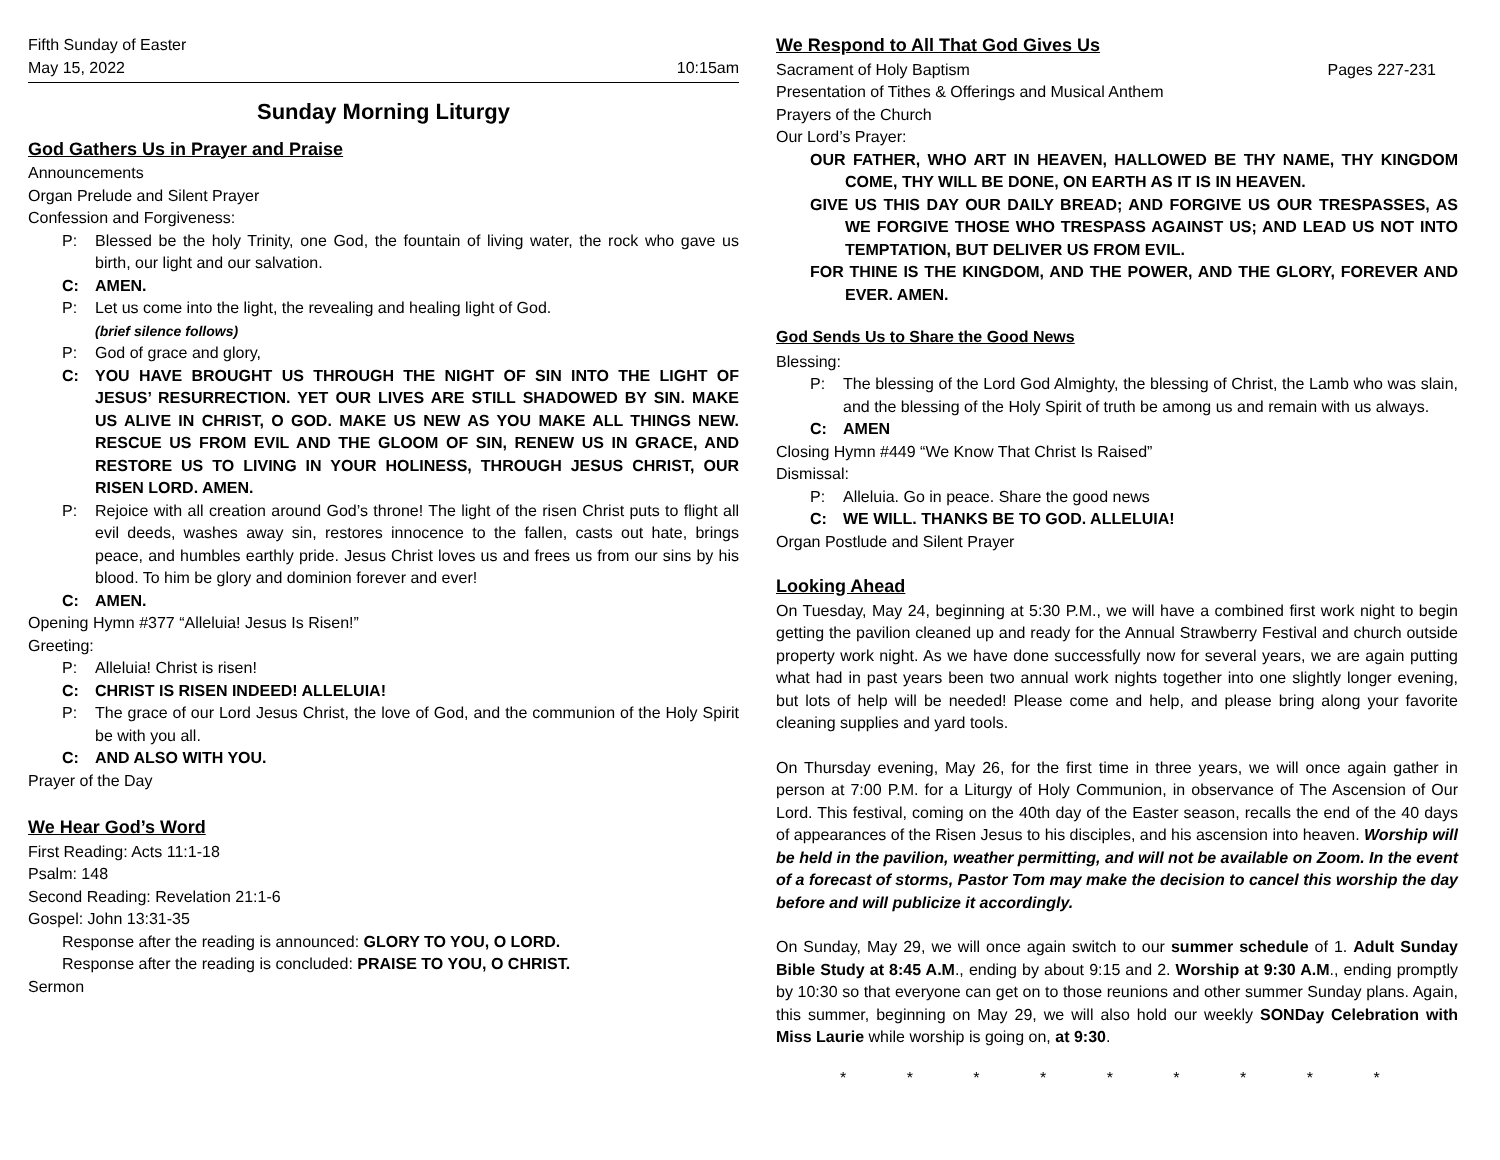Fifth Sunday of Easter
May 15, 2022 10:15am
Sunday Morning Liturgy
God Gathers Us in Prayer and Praise
Announcements
Organ Prelude and Silent Prayer
Confession and Forgiveness:
P: Blessed be the holy Trinity, one God, the fountain of living water, the rock who gave us birth, our light and our salvation.
C: AMEN.
P: Let us come into the light, the revealing and healing light of God.
(brief silence follows)
P: God of grace and glory,
C: YOU HAVE BROUGHT US THROUGH THE NIGHT OF SIN INTO THE LIGHT OF JESUS’ RESURRECTION. YET OUR LIVES ARE STILL SHADOWED BY SIN. MAKE US ALIVE IN CHRIST, O GOD. MAKE US NEW AS YOU MAKE ALL THINGS NEW. RESCUE US FROM EVIL AND THE GLOOM OF SIN, RENEW US IN GRACE, AND RESTORE US TO LIVING IN YOUR HOLINESS, THROUGH JESUS CHRIST, OUR RISEN LORD. AMEN.
P: Rejoice with all creation around God’s throne! The light of the risen Christ puts to flight all evil deeds, washes away sin, restores innocence to the fallen, casts out hate, brings peace, and humbles earthly pride. Jesus Christ loves us and frees us from our sins by his blood. To him be glory and dominion forever and ever!
C: AMEN.
Opening Hymn #377 “Alleluia! Jesus Is Risen!”
Greeting:
P: Alleluia! Christ is risen!
C: CHRIST IS RISEN INDEED! ALLELUIA!
P: The grace of our Lord Jesus Christ, the love of God, and the communion of the Holy Spirit be with you all.
C: AND ALSO WITH YOU.
Prayer of the Day
We Hear God’s Word
First Reading: Acts 11:1-18
Psalm: 148
Second Reading: Revelation 21:1-6
Gospel: John 13:31-35
Response after the reading is announced: GLORY TO YOU, O LORD.
Response after the reading is concluded: PRAISE TO YOU, O CHRIST.
Sermon
We Respond to All That God Gives Us
Sacrament of Holy Baptism Pages 227-231
Presentation of Tithes & Offerings and Musical Anthem
Prayers of the Church
Our Lord’s Prayer:
OUR FATHER, WHO ART IN HEAVEN, HALLOWED BE THY NAME, THY KINGDOM COME, THY WILL BE DONE, ON EARTH AS IT IS IN HEAVEN.
GIVE US THIS DAY OUR DAILY BREAD; AND FORGIVE US OUR TRESPASSES, AS WE FORGIVE THOSE WHO TRESPASS AGAINST US; AND LEAD US NOT INTO TEMPTATION, BUT DELIVER US FROM EVIL.
FOR THINE IS THE KINGDOM, AND THE POWER, AND THE GLORY, FOREVER AND EVER. AMEN.
God Sends Us to Share the Good News
Blessing:
P: The blessing of the Lord God Almighty, the blessing of Christ, the Lamb who was slain, and the blessing of the Holy Spirit of truth be among us and remain with us always.
C: AMEN
Closing Hymn #449 “We Know That Christ Is Raised”
Dismissal:
P: Alleluia. Go in peace. Share the good news
C: WE WILL. THANKS BE TO GOD. ALLELUIA!
Organ Postlude and Silent Prayer
Looking Ahead
On Tuesday, May 24, beginning at 5:30 P.M., we will have a combined first work night to begin getting the pavilion cleaned up and ready for the Annual Strawberry Festival and church outside property work night. As we have done successfully now for several years, we are again putting what had in past years been two annual work nights together into one slightly longer evening, but lots of help will be needed! Please come and help, and please bring along your favorite cleaning supplies and yard tools.
On Thursday evening, May 26, for the first time in three years, we will once again gather in person at 7:00 P.M. for a Liturgy of Holy Communion, in observance of The Ascension of Our Lord. This festival, coming on the 40th day of the Easter season, recalls the end of the 40 days of appearances of the Risen Jesus to his disciples, and his ascension into heaven. Worship will be held in the pavilion, weather permitting, and will not be available on Zoom. In the event of a forecast of storms, Pastor Tom may make the decision to cancel this worship the day before and will publicize it accordingly.
On Sunday, May 29, we will once again switch to our summer schedule of 1. Adult Sunday Bible Study at 8:45 A.M., ending by about 9:15 and 2. Worship at 9:30 A.M., ending promptly by 10:30 so that everyone can get on to those reunions and other summer Sunday plans. Again, this summer, beginning on May 29, we will also hold our weekly SONDay Celebration with Miss Laurie while worship is going on, at 9:30.
* * * * * * * * *